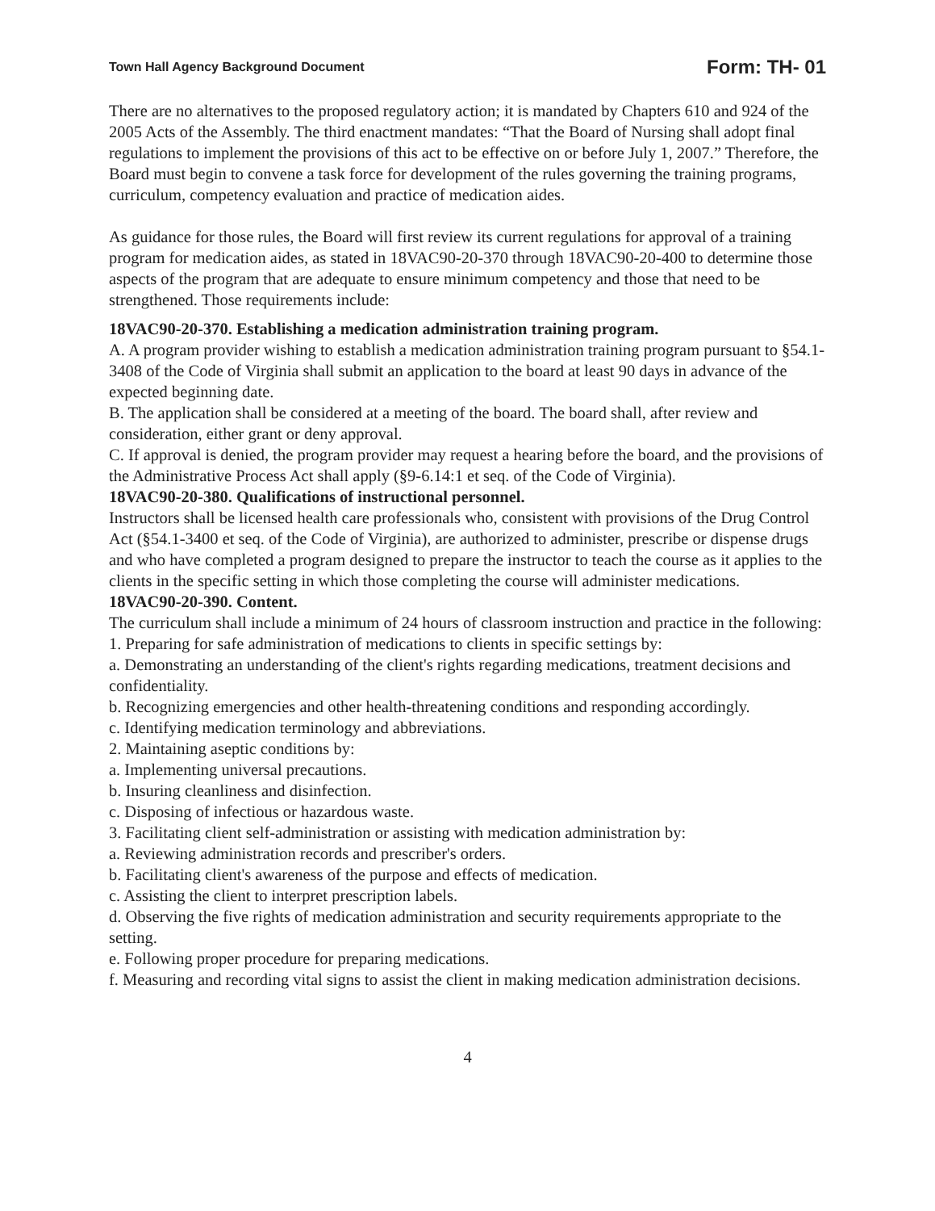Town Hall Agency Background Document Form: TH- 01
There are no alternatives to the proposed regulatory action; it is mandated by Chapters 610 and 924 of the 2005 Acts of the Assembly. The third enactment mandates: “That the Board of Nursing shall adopt final regulations to implement the provisions of this act to be effective on or before July 1, 2007.” Therefore, the Board must begin to convene a task force for development of the rules governing the training programs, curriculum, competency evaluation and practice of medication aides.
As guidance for those rules, the Board will first review its current regulations for approval of a training program for medication aides, as stated in 18VAC90-20-370 through 18VAC90-20-400 to determine those aspects of the program that are adequate to ensure minimum competency and those that need to be strengthened. Those requirements include:
18VAC90-20-370. Establishing a medication administration training program.
A. A program provider wishing to establish a medication administration training program pursuant to §54.1-3408 of the Code of Virginia shall submit an application to the board at least 90 days in advance of the expected beginning date.
B. The application shall be considered at a meeting of the board. The board shall, after review and consideration, either grant or deny approval.
C. If approval is denied, the program provider may request a hearing before the board, and the provisions of the Administrative Process Act shall apply (§9-6.14:1 et seq. of the Code of Virginia).
18VAC90-20-380. Qualifications of instructional personnel.
Instructors shall be licensed health care professionals who, consistent with provisions of the Drug Control Act (§54.1-3400 et seq. of the Code of Virginia), are authorized to administer, prescribe or dispense drugs and who have completed a program designed to prepare the instructor to teach the course as it applies to the clients in the specific setting in which those completing the course will administer medications.
18VAC90-20-390. Content.
The curriculum shall include a minimum of 24 hours of classroom instruction and practice in the following:
1. Preparing for safe administration of medications to clients in specific settings by:
a. Demonstrating an understanding of the client's rights regarding medications, treatment decisions and confidentiality.
b. Recognizing emergencies and other health-threatening conditions and responding accordingly.
c. Identifying medication terminology and abbreviations.
2. Maintaining aseptic conditions by:
a. Implementing universal precautions.
b. Insuring cleanliness and disinfection.
c. Disposing of infectious or hazardous waste.
3. Facilitating client self-administration or assisting with medication administration by:
a. Reviewing administration records and prescriber's orders.
b. Facilitating client's awareness of the purpose and effects of medication.
c. Assisting the client to interpret prescription labels.
d. Observing the five rights of medication administration and security requirements appropriate to the setting.
e. Following proper procedure for preparing medications.
f. Measuring and recording vital signs to assist the client in making medication administration decisions.
4